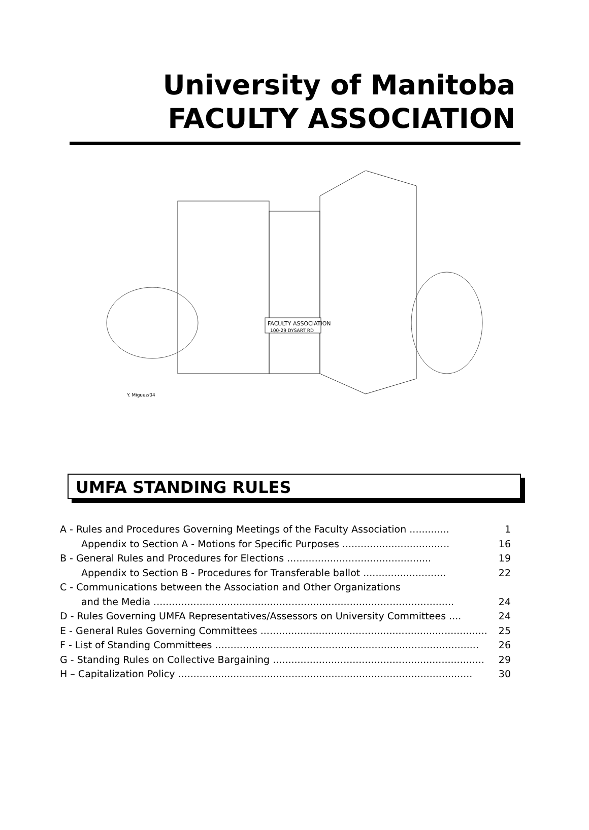University of Manitoba
FACULTY ASSOCIATION
FACULTY ASSOCIATION
100-29 DYSART RD
Y. Miguez/04
UMFA STANDING RULES
A - Rules and Procedures Governing Meetings of the Faculty Association ............. 1
Appendix to Section A - Motions for Specific Purposes ................................... 16
B - General Rules and Procedures for Elections ............................................... 19
Appendix to Section B - Procedures for Transferable ballot ........................... 22
C - Communications between the Association and Other Organizations
and the Media .................................................................................................. 24
D - Rules Governing UMFA Representatives/Assessors on University Committees .... 24
E - General Rules Governing Committees .......................................................................... 25
F - List of Standing Committees ...................................................................................... 26
G - Standing Rules on Collective Bargaining ..................................................................... 29
H – Capitalization Policy ................................................................................................ 30